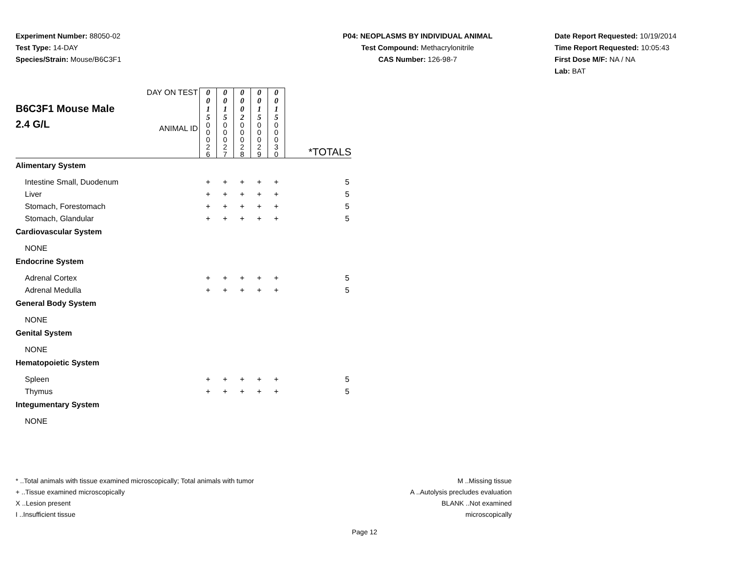Experiment Number: 88050-02
Test Type: 14-DAY
Species/Strain: Mouse/B6C3F1
P04: NEOPLASMS BY INDIVIDUAL ANIMAL
Test Compound: Methacrylonitrile
CAS Number: 126-98-7
Date Report Requested: 10/19/2014
Time Report Requested: 10:05:43
First Dose M/F: NA / NA
Lab: BAT
| B6C3F1 Mouse Male 2.4 G/L | DAY ON TEST | 0 0 1 5 | 0 0 1 5 | 0 0 0 2 | 0 0 1 5 | 0 0 1 5 | *TOTALS |
| | ANIMAL ID | 0 0 0 2 6 | 0 0 0 2 7 | 0 0 0 2 8 | 0 0 0 2 9 | 0 0 0 3 0 | |
| Alimentary System | | | | | | | |
| Intestine Small, Duodenum | | + | + | + | + | + | 5 |
| Liver | | + | + | + | + | + | 5 |
| Stomach, Forestomach | | + | + | + | + | + | 5 |
| Stomach, Glandular | | + | + | + | + | + | 5 |
| Cardiovascular System | | | | | | | |
| NONE | | | | | | | |
| Endocrine System | | | | | | | |
| Adrenal Cortex | | + | + | + | + | + | 5 |
| Adrenal Medulla | | + | + | + | + | + | 5 |
| General Body System | | | | | | | |
| NONE | | | | | | | |
| Genital System | | | | | | | |
| NONE | | | | | | | |
| Hematopoietic System | | | | | | | |
| Spleen | | + | + | + | + | + | 5 |
| Thymus | | + | + | + | + | + | 5 |
| Integumentary System | | | | | | | |
| NONE | | | | | | | |
* ..Total animals with tissue examined microscopically; Total animals with tumor
+ ..Tissue examined microscopically
X ..Lesion present
I ..Insufficient tissue
M ..Missing tissue
A ..Autolysis precludes evaluation
BLANK ..Not examined microscopically
Page 12